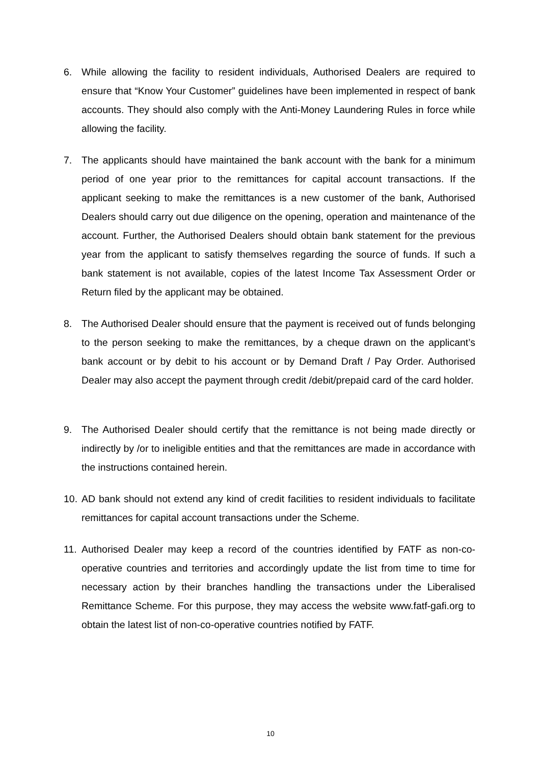6. While allowing the facility to resident individuals, Authorised Dealers are required to ensure that “Know Your Customer” guidelines have been implemented in respect of bank accounts. They should also comply with the Anti-Money Laundering Rules in force while allowing the facility.
7. The applicants should have maintained the bank account with the bank for a minimum period of one year prior to the remittances for capital account transactions. If the applicant seeking to make the remittances is a new customer of the bank, Authorised Dealers should carry out due diligence on the opening, operation and maintenance of the account. Further, the Authorised Dealers should obtain bank statement for the previous year from the applicant to satisfy themselves regarding the source of funds. If such a bank statement is not available, copies of the latest Income Tax Assessment Order or Return filed by the applicant may be obtained.
8. The Authorised Dealer should ensure that the payment is received out of funds belonging to the person seeking to make the remittances, by a cheque drawn on the applicant’s bank account or by debit to his account or by Demand Draft / Pay Order. Authorised Dealer may also accept the payment through credit /debit/prepaid card of the card holder.
9. The Authorised Dealer should certify that the remittance is not being made directly or indirectly by /or to ineligible entities and that the remittances are made in accordance with the instructions contained herein.
10. AD bank should not extend any kind of credit facilities to resident individuals to facilitate remittances for capital account transactions under the Scheme.
11. Authorised Dealer may keep a record of the countries identified by FATF as non-co-operative countries and territories and accordingly update the list from time to time for necessary action by their branches handling the transactions under the Liberalised Remittance Scheme. For this purpose, they may access the website www.fatf-gafi.org to obtain the latest list of non-co-operative countries notified by FATF.
10